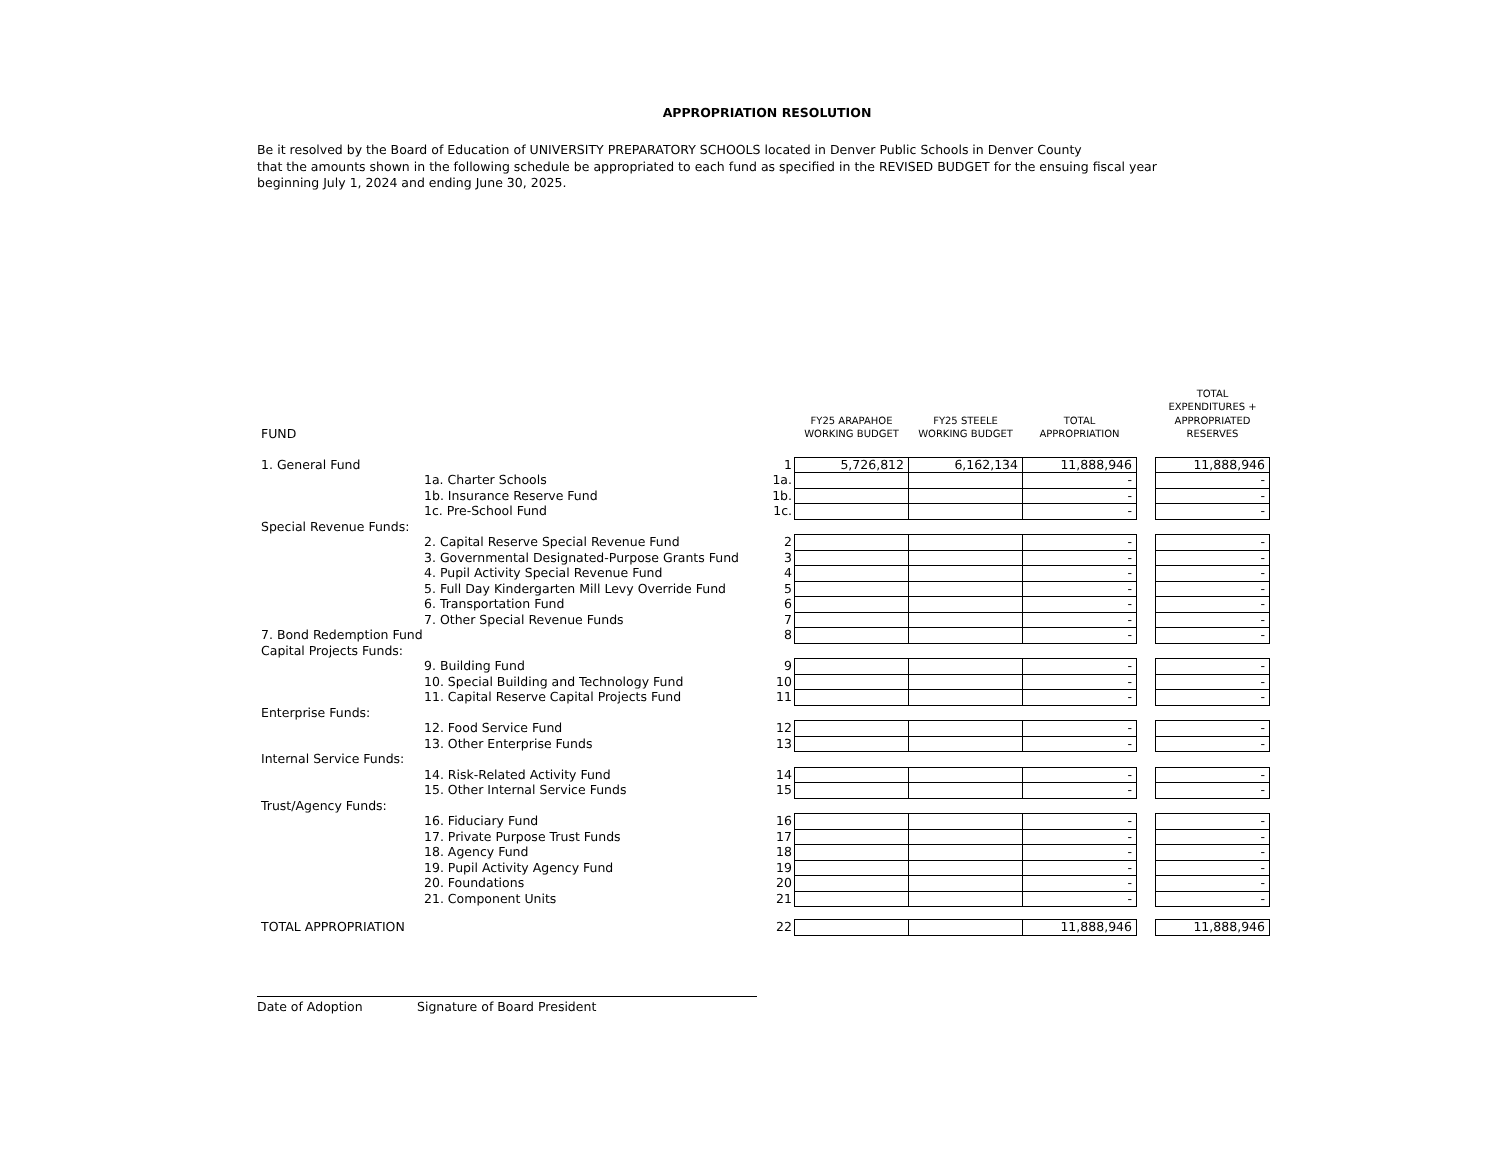APPROPRIATION RESOLUTION
Be it resolved by the Board of Education of UNIVERSITY PREPARATORY SCHOOLS located in Denver Public Schools in Denver County
that the amounts shown in the following schedule be appropriated to each fund as specified in the REVISED BUDGET for the ensuing fiscal year
beginning July 1, 2024 and ending June 30, 2025.
| FUND | | | FY25 ARAPAHOE WORKING BUDGET | FY25 STEELE WORKING BUDGET | TOTAL APPROPRIATION | | TOTAL EXPENDITURES + APPROPRIATED RESERVES |
| --- | --- | --- | --- | --- | --- | --- | --- |
| 1. General Fund | | 1 | 5,726,812 | 6,162,134 | 11,888,946 | | 11,888,946 |
| | 1a. Charter Schools | 1a. | | | - | | - |
| | 1b. Insurance Reserve Fund | 1b. | | | - | | - |
| | 1c. Pre-School Fund | 1c. | | | - | | - |
| Special Revenue Funds: | | | | | | | |
| | 2. Capital Reserve Special Revenue Fund | 2 | | | - | | - |
| | 3. Governmental Designated-Purpose Grants Fund | 3 | | | - | | - |
| | 4. Pupil Activity Special Revenue Fund | 4 | | | - | | - |
| | 5. Full Day Kindergarten Mill Levy Override Fund | 5 | | | - | | - |
| | 6. Transportation Fund | 6 | | | - | | - |
| | 7. Other Special Revenue Funds | 7 | | | - | | - |
| 7. Bond Redemption Fund | | 8 | | | - | | - |
| Capital Projects Funds: | | | | | | | |
| | 9. Building Fund | 9 | | | - | | - |
| | 10. Special Building and Technology Fund | 10 | | | - | | - |
| | 11. Capital Reserve Capital Projects Fund | 11 | | | - | | - |
| Enterprise Funds: | | | | | | | |
| | 12. Food Service Fund | 12 | | | - | | - |
| | 13. Other Enterprise Funds | 13 | | | - | | - |
| Internal Service Funds: | | | | | | | |
| | 14. Risk-Related Activity Fund | 14 | | | - | | - |
| | 15. Other Internal Service Funds | 15 | | | - | | - |
| Trust/Agency Funds: | | | | | | | |
| | 16. Fiduciary Fund | 16 | | | - | | - |
| | 17. Private Purpose Trust Funds | 17 | | | - | | - |
| | 18. Agency Fund | 18 | | | - | | - |
| | 19. Pupil Activity Agency Fund | 19 | | | - | | - |
| | 20. Foundations | 20 | | | - | | - |
| | 21. Component Units | 21 | | | - | | - |
| TOTAL APPROPRIATION | | 22 | | | 11,888,946 | | 11,888,946 |
Date of Adoption Signature of Board President